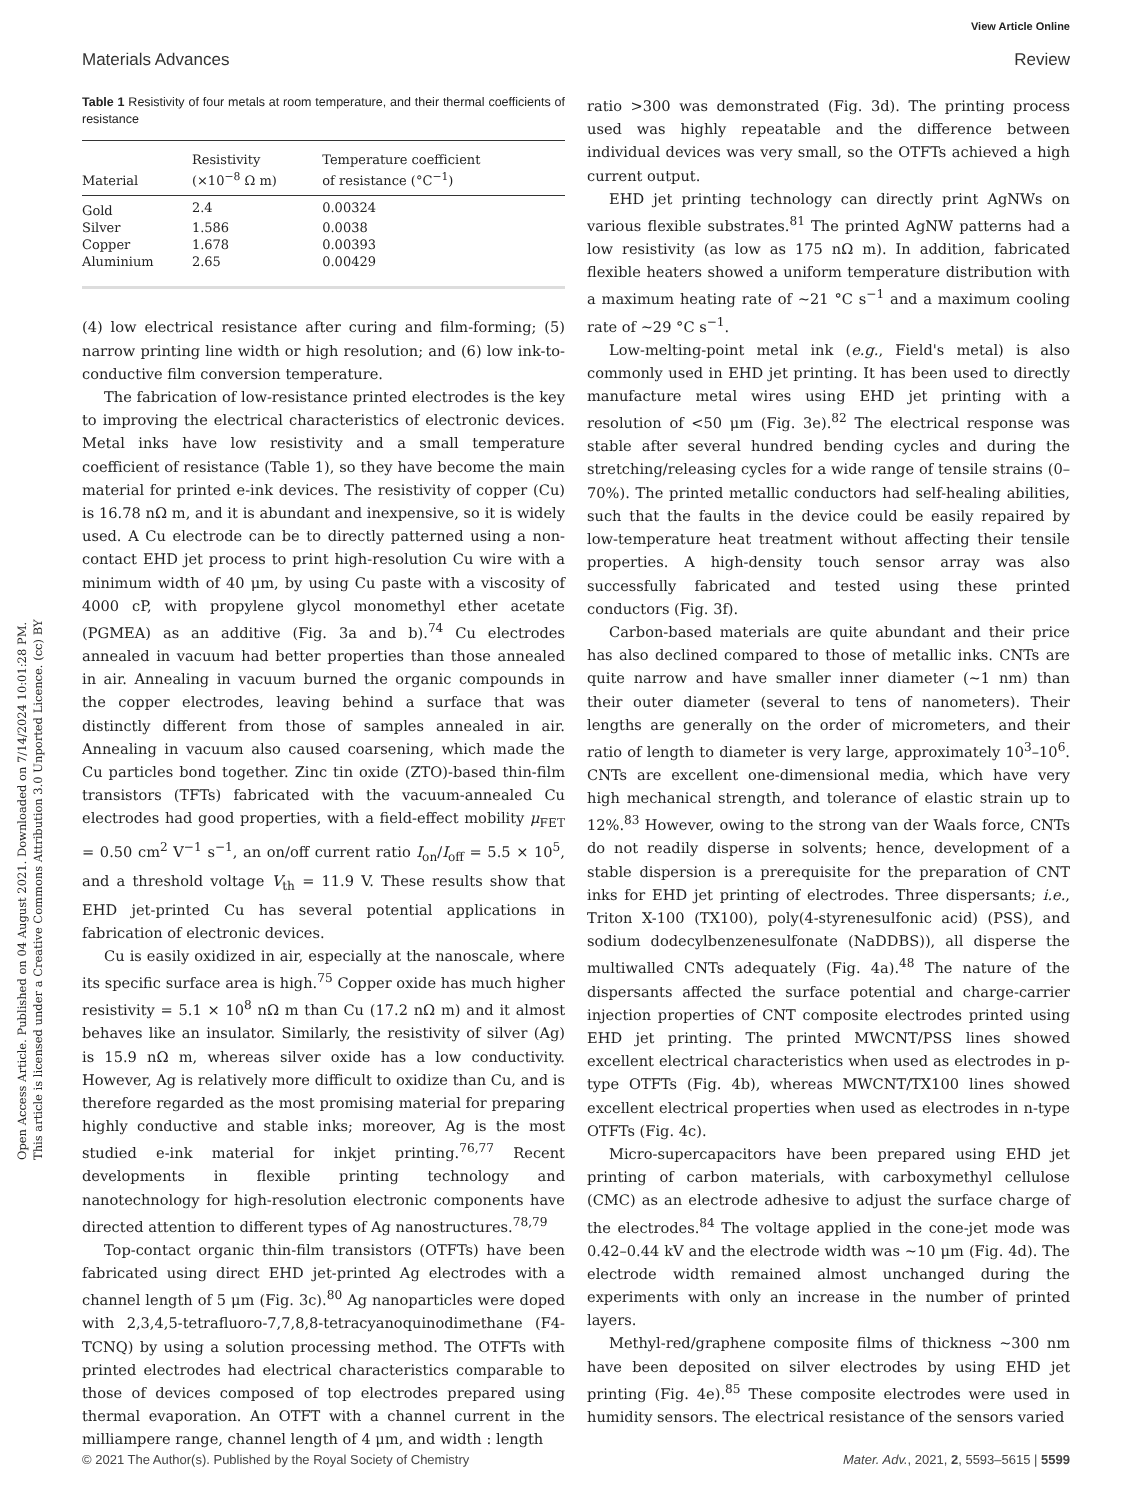View Article Online
Materials Advances Review
Open Access Article. Published on 04 August 2021. Downloaded on 7/14/2024 10:01:28 PM.
This article is licensed under a Creative Commons Attribution 3.0 Unported Licence. (cc) BY
Table 1 Resistivity of four metals at room temperature, and their thermal coefficients of resistance
| Material | Resistivity (×10<sup>−8</sup> Ω m) | Temperature coefficient of resistance (°C<sup>−1</sup>) |
| --- | --- | --- |
| Gold | 2.4 | 0.00324 |
| Silver | 1.586 | 0.0038 |
| Copper | 1.678 | 0.00393 |
| Aluminium | 2.65 | 0.00429 |
(4) low electrical resistance after curing and film-forming; (5) narrow printing line width or high resolution; and (6) low ink-to-conductive film conversion temperature.
The fabrication of low-resistance printed electrodes is the key to improving the electrical characteristics of electronic devices. Metal inks have low resistivity and a small temperature coefficient of resistance (Table 1), so they have become the main material for printed e-ink devices. The resistivity of copper (Cu) is 16.78 nΩ m, and it is abundant and inexpensive, so it is widely used. A Cu electrode can be to directly patterned using a non-contact EHD jet process to print high-resolution Cu wire with a minimum width of 40 μm, by using Cu paste with a viscosity of 4000 cP, with propylene glycol monomethyl ether acetate (PGMEA) as an additive (Fig. 3a and b).<sup>74</sup> Cu electrodes annealed in vacuum had better properties than those annealed in air. Annealing in vacuum burned the organic compounds in the copper electrodes, leaving behind a surface that was distinctly different from those of samples annealed in air. Annealing in vacuum also caused coarsening, which made the Cu particles bond together. Zinc tin oxide (ZTO)-based thin-film transistors (TFTs) fabricated with the vacuum-annealed Cu electrodes had good properties, with a field-effect mobility μ<sub>FET</sub> = 0.50 cm<sup>2</sup> V<sup>−1</sup> s<sup>−1</sup>, an on/off current ratio I<sub>on</sub>/I<sub>off</sub> = 5.5 × 10<sup>5</sup>, and a threshold voltage V<sub>th</sub> = 11.9 V. These results show that EHD jet-printed Cu has several potential applications in fabrication of electronic devices.
Cu is easily oxidized in air, especially at the nanoscale, where its specific surface area is high.<sup>75</sup> Copper oxide has much higher resistivity = 5.1 × 10<sup>8</sup> nΩ m than Cu (17.2 nΩ m) and it almost behaves like an insulator. Similarly, the resistivity of silver (Ag) is 15.9 nΩ m, whereas silver oxide has a low conductivity. However, Ag is relatively more difficult to oxidize than Cu, and is therefore regarded as the most promising material for preparing highly conductive and stable inks; moreover, Ag is the most studied e-ink material for inkjet printing.<sup>76,77</sup> Recent developments in flexible printing technology and nanotechnology for high-resolution electronic components have directed attention to different types of Ag nanostructures.<sup>78,79</sup>
Top-contact organic thin-film transistors (OTFTs) have been fabricated using direct EHD jet-printed Ag electrodes with a channel length of 5 μm (Fig. 3c).<sup>80</sup> Ag nanoparticles were doped with 2,3,4,5-tetrafluoro-7,7,8,8-tetracyanoquinodimethane (F4-TCNQ) by using a solution processing method. The OTFTs with printed electrodes had electrical characteristics comparable to those of devices composed of top electrodes prepared using thermal evaporation. An OTFT with a channel current in the milliampere range, channel length of 4 μm, and width : length
ratio >300 was demonstrated (Fig. 3d). The printing process used was highly repeatable and the difference between individual devices was very small, so the OTFTs achieved a high current output.
EHD jet printing technology can directly print AgNWs on various flexible substrates.<sup>81</sup> The printed AgNW patterns had a low resistivity (as low as 175 nΩ m). In addition, fabricated flexible heaters showed a uniform temperature distribution with a maximum heating rate of ∼21 °C s<sup>−1</sup> and a maximum cooling rate of ∼29 °C s<sup>−1</sup>.
Low-melting-point metal ink (e.g., Field's metal) is also commonly used in EHD jet printing. It has been used to directly manufacture metal wires using EHD jet printing with a resolution of <50 μm (Fig. 3e).<sup>82</sup> The electrical response was stable after several hundred bending cycles and during the stretching/releasing cycles for a wide range of tensile strains (0–70%). The printed metallic conductors had self-healing abilities, such that the faults in the device could be easily repaired by low-temperature heat treatment without affecting their tensile properties. A high-density touch sensor array was also successfully fabricated and tested using these printed conductors (Fig. 3f).
Carbon-based materials are quite abundant and their price has also declined compared to those of metallic inks. CNTs are quite narrow and have smaller inner diameter (∼1 nm) than their outer diameter (several to tens of nanometers). Their lengths are generally on the order of micrometers, and their ratio of length to diameter is very large, approximately 10<sup>3</sup>–10<sup>6</sup>. CNTs are excellent one-dimensional media, which have very high mechanical strength, and tolerance of elastic strain up to 12%.<sup>83</sup> However, owing to the strong van der Waals force, CNTs do not readily disperse in solvents; hence, development of a stable dispersion is a prerequisite for the preparation of CNT inks for EHD jet printing of electrodes. Three dispersants; i.e., Triton X-100 (TX100), poly(4-styrenesulfonic acid) (PSS), and sodium dodecylbenzenesulfonate (NaDDBS)), all disperse the multiwalled CNTs adequately (Fig. 4a).<sup>48</sup> The nature of the dispersants affected the surface potential and charge-carrier injection properties of CNT composite electrodes printed using EHD jet printing. The printed MWCNT/PSS lines showed excellent electrical characteristics when used as electrodes in p-type OTFTs (Fig. 4b), whereas MWCNT/TX100 lines showed excellent electrical properties when used as electrodes in n-type OTFTs (Fig. 4c).
Micro-supercapacitors have been prepared using EHD jet printing of carbon materials, with carboxymethyl cellulose (CMC) as an electrode adhesive to adjust the surface charge of the electrodes.<sup>84</sup> The voltage applied in the cone-jet mode was 0.42–0.44 kV and the electrode width was ∼10 μm (Fig. 4d). The electrode width remained almost unchanged during the experiments with only an increase in the number of printed layers.
Methyl-red/graphene composite films of thickness ∼300 nm have been deposited on silver electrodes by using EHD jet printing (Fig. 4e).<sup>85</sup> These composite electrodes were used in humidity sensors. The electrical resistance of the sensors varied
© 2021 The Author(s). Published by the Royal Society of Chemistry Mater. Adv., 2021, 2, 5593–5615 | 5599